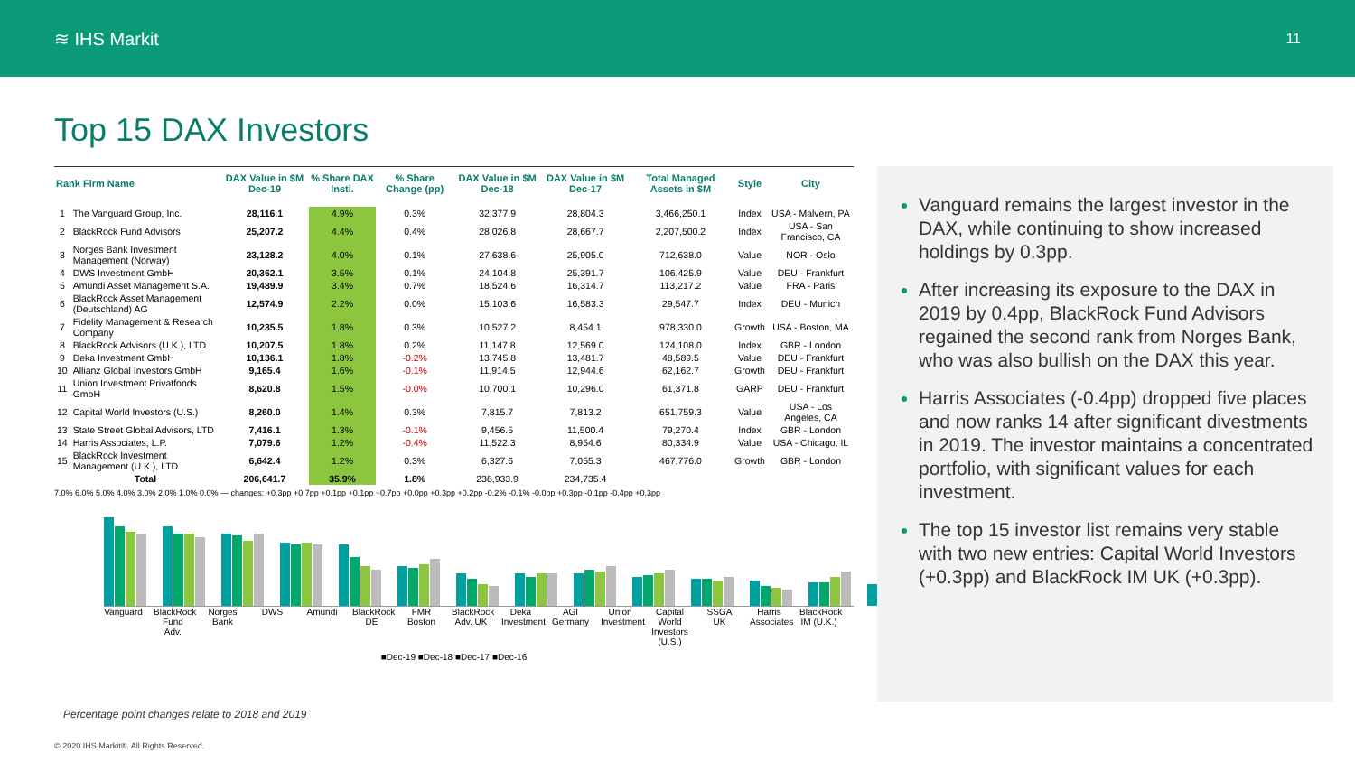≋ IHS Markit 11
Top 15 DAX Investors
| Rank Firm Name | | DAX Value in $M Dec-19 | % Share DAX Insti. | % Share Change (pp) | DAX Value in $M Dec-18 | DAX Value in $M Dec-17 | Total Managed Assets in $M | Style | City |
| --- | --- | --- | --- | --- | --- | --- | --- | --- | --- |
| 1 | The Vanguard Group, Inc. | 28,116.1 | 4.9% | 0.3% | 32,377.9 | 28,804.3 | 3,466,250.1 | Index | USA - Malvern, PA |
| 2 | BlackRock Fund Advisors | 25,207.2 | 4.4% | 0.4% | 28,026.8 | 28,667.7 | 2,207,500.2 | Index | USA - San Francisco, CA |
| 3 | Norges Bank Investment Management (Norway) | 23,128.2 | 4.0% | 0.1% | 27,638.6 | 25,905.0 | 712,638.0 | Value | NOR - Oslo |
| 4 | DWS Investment GmbH | 20,362.1 | 3.5% | 0.1% | 24,104.8 | 25,391.7 | 106,425.9 | Value | DEU - Frankfurt |
| 5 | Amundi Asset Management S.A. | 19,489.9 | 3.4% | 0.7% | 18,524.6 | 16,314.7 | 113,217.2 | Value | FRA - Paris |
| 6 | BlackRock Asset Management (Deutschland) AG | 12,574.9 | 2.2% | 0.0% | 15,103.6 | 16,583.3 | 29,547.7 | Index | DEU - Munich |
| 7 | Fidelity Management & Research Company | 10,235.5 | 1.8% | 0.3% | 10,527.2 | 8,454.1 | 978,330.0 | Growth | USA - Boston, MA |
| 8 | BlackRock Advisors (U.K.), LTD | 10,207.5 | 1.8% | 0.2% | 11,147.8 | 12,569.0 | 124,108.0 | Index | GBR - London |
| 9 | Deka Investment GmbH | 10,136.1 | 1.8% | -0.2% | 13,745.8 | 13,481.7 | 48,589.5 | Value | DEU - Frankfurt |
| 10 | Allianz Global Investors GmbH | 9,165.4 | 1.6% | -0.1% | 11,914.5 | 12,944.6 | 62,162.7 | Growth | DEU - Frankfurt |
| 11 | Union Investment Privatfonds GmbH | 8,620.8 | 1.5% | -0.0% | 10,700.1 | 10,296.0 | 61,371.8 | GARP | DEU - Frankfurt |
| 12 | Capital World Investors (U.S.) | 8,260.0 | 1.4% | 0.3% | 7,815.7 | 7,813.2 | 651,759.3 | Value | USA - Los Angeles, CA |
| 13 | State Street Global Advisors, LTD | 7,416.1 | 1.3% | -0.1% | 9,456.5 | 11,500.4 | 79,270.4 | Index | GBR - London |
| 14 | Harris Associates, L.P. | 7,079.6 | 1.2% | -0.4% | 11,522.3 | 8,954.6 | 80,334.9 | Value | USA - Chicago, IL |
| 15 | BlackRock Investment Management (U.K.), LTD | 6,642.4 | 1.2% | 0.3% | 6,327.6 | 7,055.3 | 467,776.0 | Growth | GBR - London |
| | Total | 206,641.7 | 35.9% | 1.8% | 238,933.9 | 234,735.4 | | | |
7.0% 6.0% 5.0% 4.0% 3.0% 2.0% 1.0% 0.0% — changes: +0.3pp +0.7pp +0.1pp +0.1pp +0.7pp +0.0pp +0.3pp +0.2pp -0.2% -0.1% -0.0pp +0.3pp -0.1pp -0.4pp +0.3pp
Vanguard BlackRock Fund Adv. Norges Bank DWS Amundi BlackRock DE FMR Boston BlackRock Adv. UK Deka Investment AGI Germany Union Investment Capital World Investors (U.S.) SSGA UK Harris Associates BlackRock IM (U.K.)
■Dec-19 ■Dec-18 ■Dec-17 ■Dec-16
Vanguard remains the largest investor in the DAX, while continuing to show increased holdings by 0.3pp.
After increasing its exposure to the DAX in 2019 by 0.4pp, BlackRock Fund Advisors regained the second rank from Norges Bank, who was also bullish on the DAX this year.
Harris Associates (-0.4pp) dropped five places and now ranks 14 after significant divestments in 2019. The investor maintains a concentrated portfolio, with significant values for each investment.
The top 15 investor list remains very stable with two new entries: Capital World Investors (+0.3pp) and BlackRock IM UK (+0.3pp).
Percentage point changes relate to 2018 and 2019
© 2020 IHS Markit®. All Rights Reserved.